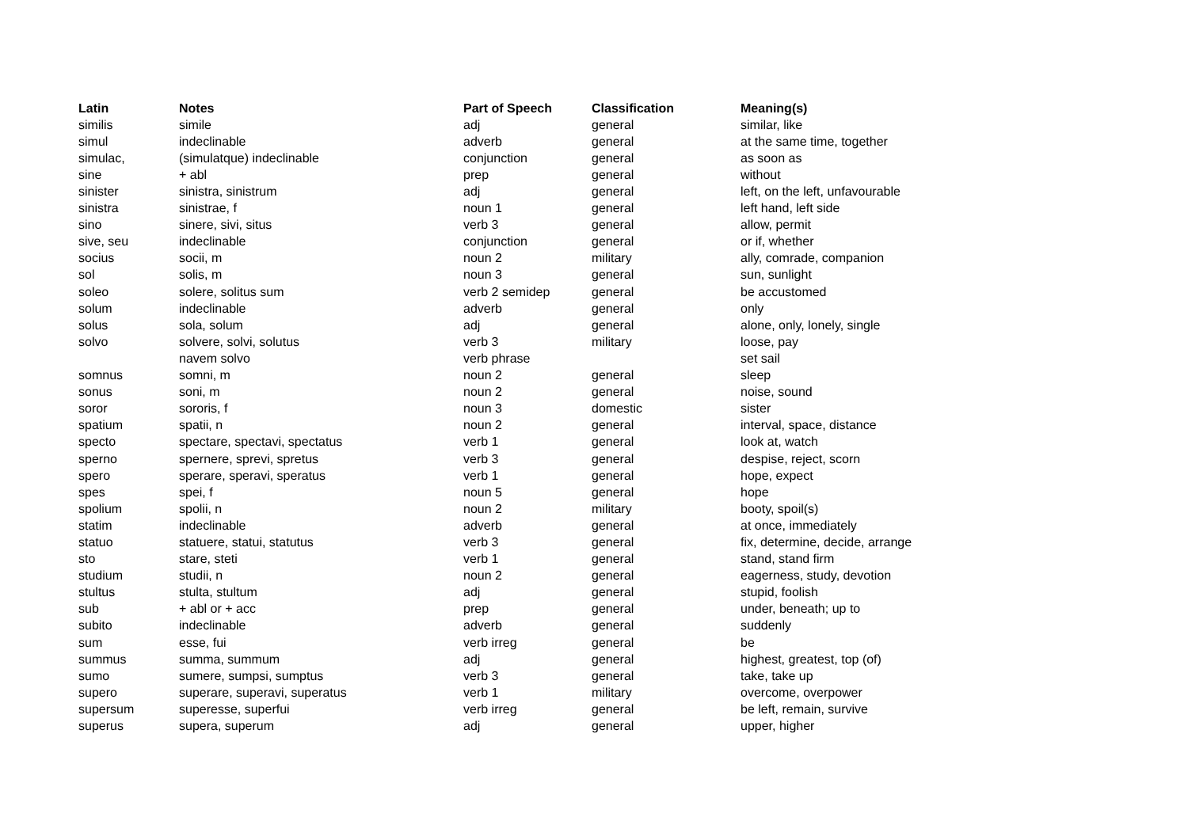| Latin | Notes | Part of Speech | Classification | Meaning(s) |
| --- | --- | --- | --- | --- |
| similis | simile | adj | general | similar, like |
| simul | indeclinable | adverb | general | at the same time, together |
| simulac, | (simulatque) indeclinable | conjunction | general | as soon as |
| sine | + abl | prep | general | without |
| sinister | sinistra, sinistrum | adj | general | left, on the left, unfavourable |
| sinistra | sinistrae, f | noun 1 | general | left hand, left side |
| sino | sinere, sivi, situs | verb 3 | general | allow, permit |
| sive, seu | indeclinable | conjunction | general | or if, whether |
| socius | socii, m | noun 2 | military | ally, comrade, companion |
| sol | solis, m | noun 3 | general | sun, sunlight |
| soleo | solere, solitus sum | verb 2 semidep | general | be accustomed |
| solum | indeclinable | adverb | general | only |
| solus | sola, solum | adj | general | alone, only, lonely, single |
| solvo | solvere, solvi, solutus | verb 3 | military | loose, pay |
| | navem solvo | verb phrase | | set sail |
| somnus | somni, m | noun 2 | general | sleep |
| sonus | soni, m | noun 2 | general | noise, sound |
| soror | sororis, f | noun 3 | domestic | sister |
| spatium | spatii, n | noun 2 | general | interval, space, distance |
| specto | spectare, spectavi, spectatus | verb 1 | general | look at, watch |
| sperno | spernere, sprevi, spretus | verb 3 | general | despise, reject, scorn |
| spero | sperare, speravi, speratus | verb 1 | general | hope, expect |
| spes | spei, f | noun 5 | general | hope |
| spolium | spolii, n | noun 2 | military | booty, spoil(s) |
| statim | indeclinable | adverb | general | at once, immediately |
| statuo | statuere, statui, statutus | verb 3 | general | fix, determine, decide, arrange |
| sto | stare, steti | verb 1 | general | stand, stand firm |
| studium | studii, n | noun 2 | general | eagerness, study, devotion |
| stultus | stulta, stultum | adj | general | stupid, foolish |
| sub | + abl or + acc | prep | general | under, beneath; up to |
| subito | indeclinable | adverb | general | suddenly |
| sum | esse, fui | verb irreg | general | be |
| summus | summa, summum | adj | general | highest, greatest, top (of) |
| sumo | sumere, sumpsi, sumptus | verb 3 | general | take, take up |
| supero | superare, superavi, superatus | verb 1 | military | overcome, overpower |
| supersum | superesse, superfui | verb irreg | general | be left, remain, survive |
| superus | supera, superum | adj | general | upper, higher |